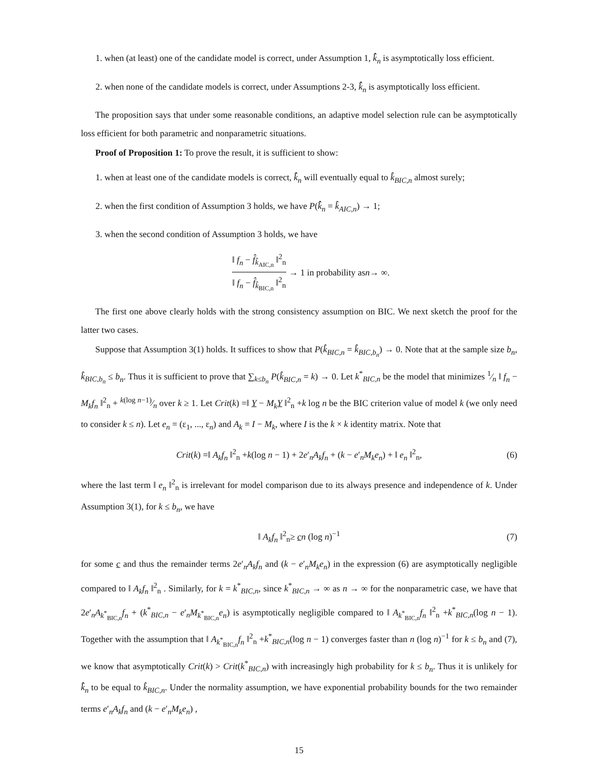1. when (at least) one of the candidate model is correct, under Assumption 1, k̂̂<sub>n</sub> is asymptotically loss efficient.
2. when none of the candidate models is correct, under Assumptions 2-3, k̂̂<sub>n</sub> is asymptotically loss efficient.
The proposition says that under some reasonable conditions, an adaptive model selection rule can be asymptotically loss efficient for both parametric and nonparametric situations.
Proof of Proposition 1: To prove the result, it is sufficient to show:
1. when at least one of the candidate models is correct, k̂̂<sub>n</sub> will eventually equal to k̂<sub>BIC,n</sub> almost surely;
2. when the first condition of Assumption 3 holds, we have P(k̂̂<sub>n</sub> = k̂<sub>AIC,n</sub>) → 1;
3. when the second condition of Assumption 3 holds, we have
‖ f<sub>n</sub> − f̂<sub>k̂<sub>AIC,n</sub></sub> ‖<sup>2</sup><sub>n</sub> ‖ f<sub>n</sub> − f̂<sub>k̂<sub>BIC,n</sub></sub> ‖<sup>2</sup><sub>n</sub> → 1 in probability as n → ∞.
The first one above clearly holds with the strong consistency assumption on BIC. We next sketch the proof for the latter two cases.
Suppose that Assumption 3(1) holds. It suffices to show that P(k̂<sub>BIC,n</sub> = k̂<sub>BIC,b<sub>n</sub></sub>) → 0. Note that at the sample size b<sub>n</sub>, k̂<sub>BIC,b<sub>n</sub></sub> ≤ b<sub>n</sub>. Thus it is sufficient to prove that ∑<sub>k≤b<sub>n</sub></sub> P(k̂<sub>BIC,n</sub> = k) → 0. Let k<sup>*</sup><sub>BIC,n</sub> be the model that minimizes 1⁄n ‖ f<sub>n</sub> − M<sub>k</sub>f<sub>n</sub> ‖<sup>2</sup><sub>n</sub> + k(log n−1)⁄n over k ≥ 1. Let Crit(k) =‖ Y − M<sub>k</sub>Y ‖<sup>2</sup><sub>n</sub> +k log n be the BIC criterion value of model k (we only need to consider k ≤ n). Let e<sub>n</sub> = (ε<sub>1</sub>, ..., ε<sub>n</sub>) and A<sub>k</sub> = I − M<sub>k</sub>, where I is the k × k identity matrix. Note that
Crit(k) =‖ A<sub>k</sub>f<sub>n</sub> ‖<sup>2</sup><sub>n</sub> +k(log n − 1) + 2e′<sub>n</sub>A<sub>k</sub>f<sub>n</sub> + (k − e′<sub>n</sub>M<sub>k</sub>e<sub>n</sub>) + ‖ e<sub>n</sub> ‖<sup>2</sup><sub>n</sub>, (6)
where the last term ‖ e<sub>n</sub> ‖<sup>2</sup><sub>n</sub> is irrelevant for model comparison due to its always presence and independence of k. Under Assumption 3(1), for k ≤ b<sub>n</sub>, we have
‖ A<sub>k</sub>f<sub>n</sub> ‖<sup>2</sup><sub>n</sub>≥ cn (log n)<sup>−1</sup> (7)
for some c and thus the remainder terms 2e′<sub>n</sub>A<sub>k</sub>f<sub>n</sub> and (k − e′<sub>n</sub>M<sub>k</sub>e<sub>n</sub>) in the expression (6) are asymptotically negligible compared to ‖ A<sub>k</sub>f<sub>n</sub> ‖<sup>2</sup><sub>n</sub> . Similarly, for k = k<sup>*</sup><sub>BIC,n</sub>, since k<sup>*</sup><sub>BIC,n</sub> → ∞ as n → ∞ for the nonparametric case, we have that 2e′<sub>n</sub>A<sub>k<sup>*</sup><sub>BIC,n</sub></sub>f<sub>n</sub> + (k<sup>*</sup><sub>BIC,n</sub> − e′<sub>n</sub>M<sub>k<sup>*</sup><sub>BIC,n</sub></sub>e<sub>n</sub>) is asymptotically negligible compared to ‖ A<sub>k<sup>*</sup><sub>BIC,n</sub></sub>f<sub>n</sub> ‖<sup>2</sup><sub>n</sub> +k<sup>*</sup><sub>BIC,n</sub>(log n − 1). Together with the assumption that ‖ A<sub>k<sup>*</sup><sub>BIC,n</sub></sub>f<sub>n</sub> ‖<sup>2</sup><sub>n</sub> +k<sup>*</sup><sub>BIC,n</sub>(log n − 1) converges faster than n (log n)<sup>−1</sup> for k ≤ b<sub>n</sub> and (7), we know that asymptotically Crit(k) > Crit(k<sup>*</sup><sub>BIC,n</sub>) with increasingly high probability for k ≤ b<sub>n</sub>. Thus it is unlikely for k̂̂<sub>n</sub> to be equal to k̂<sub>BIC,n</sub>. Under the normality assumption, we have exponential probability bounds for the two remainder terms e′<sub>n</sub>A<sub>k</sub>f<sub>n</sub> and (k − e′<sub>n</sub>M<sub>k</sub>e<sub>n</sub>) ,
15